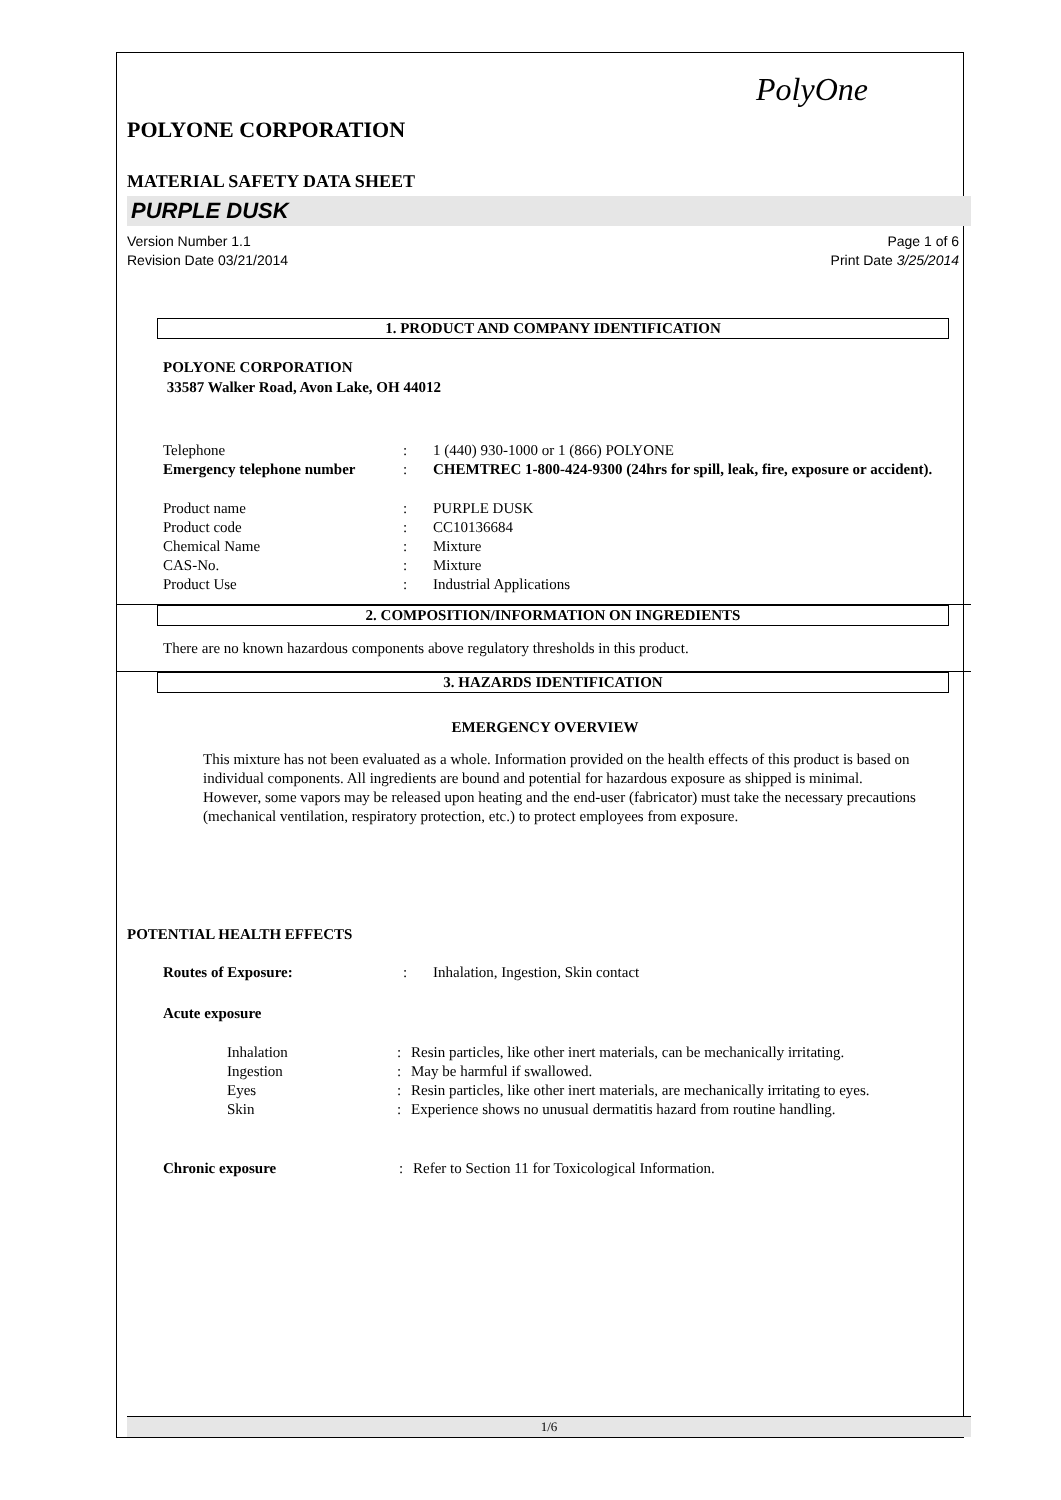PolyOne
POLYONE CORPORATION
MATERIAL SAFETY DATA SHEET
PURPLE DUSK
Version Number 1.1
Revision Date 03/21/2014
Page 1 of 6
Print Date 3/25/2014
1. PRODUCT AND COMPANY IDENTIFICATION
POLYONE CORPORATION
33587 Walker Road, Avon Lake, OH 44012
| Telephone | : | 1 (440) 930-1000 or 1 (866) POLYONE |
| Emergency telephone number | : | CHEMTREC 1-800-424-9300 (24hrs for spill, leak, fire, exposure or accident). |
| Product name | : | PURPLE DUSK |
| Product code | : | CC10136684 |
| Chemical Name | : | Mixture |
| CAS-No. | : | Mixture |
| Product Use | : | Industrial Applications |
2. COMPOSITION/INFORMATION ON INGREDIENTS
There are no known hazardous components above regulatory thresholds in this product.
3. HAZARDS IDENTIFICATION
EMERGENCY OVERVIEW
This mixture has not been evaluated as a whole. Information provided on the health effects of this product is based on individual components. All ingredients are bound and potential for hazardous exposure as shipped is minimal. However, some vapors may be released upon heating and the end-user (fabricator) must take the necessary precautions (mechanical ventilation, respiratory protection, etc.) to protect employees from exposure.
POTENTIAL HEALTH EFFECTS
| Routes of Exposure: | : | Inhalation, Ingestion, Skin contact |
| Acute exposure | | |
| Inhalation | : | Resin particles, like other inert materials, can be mechanically irritating. |
| Ingestion | : | May be harmful if swallowed. |
| Eyes | : | Resin particles, like other inert materials, are mechanically irritating to eyes. |
| Skin | : | Experience shows no unusual dermatitis hazard from routine handling. |
| Chronic exposure | : | Refer to Section 11 for Toxicological Information. |
1/6